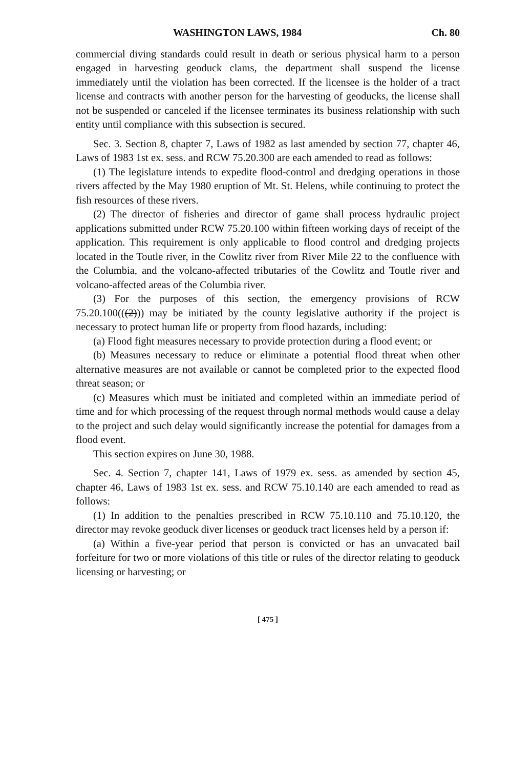WASHINGTON LAWS, 1984 Ch. 80
commercial diving standards could result in death or serious physical harm to a person engaged in harvesting geoduck clams, the department shall suspend the license immediately until the violation has been corrected. If the licensee is the holder of a tract license and contracts with another person for the harvesting of geoducks, the license shall not be suspended or canceled if the licensee terminates its business relationship with such entity until compliance with this subsection is secured.
Sec. 3. Section 8, chapter 7, Laws of 1982 as last amended by section 77, chapter 46, Laws of 1983 1st ex. sess. and RCW 75.20.300 are each amended to read as follows:
(1) The legislature intends to expedite flood-control and dredging operations in those rivers affected by the May 1980 eruption of Mt. St. Helens, while continuing to protect the fish resources of these rivers.
(2) The director of fisheries and director of game shall process hydraulic project applications submitted under RCW 75.20.100 within fifteen working days of receipt of the application. This requirement is only applicable to flood control and dredging projects located in the Toutle river, in the Cowlitz river from River Mile 22 to the confluence with the Columbia, and the volcano-affected tributaries of the Cowlitz and Toutle river and volcano-affected areas of the Columbia river.
(3) For the purposes of this section, the emergency provisions of RCW 75.20.100(((2))) may be initiated by the county legislative authority if the project is necessary to protect human life or property from flood hazards, including:
(a) Flood fight measures necessary to provide protection during a flood event; or
(b) Measures necessary to reduce or eliminate a potential flood threat when other alternative measures are not available or cannot be completed prior to the expected flood threat season; or
(c) Measures which must be initiated and completed within an immediate period of time and for which processing of the request through normal methods would cause a delay to the project and such delay would significantly increase the potential for damages from a flood event.
This section expires on June 30, 1988.
Sec. 4. Section 7, chapter 141, Laws of 1979 ex. sess. as amended by section 45, chapter 46, Laws of 1983 1st ex. sess. and RCW 75.10.140 are each amended to read as follows:
(1) In addition to the penalties prescribed in RCW 75.10.110 and 75.10.120, the director may revoke geoduck diver licenses or geoduck tract licenses held by a person if:
(a) Within a five-year period that person is convicted or has an unvacated bail forfeiture for two or more violations of this title or rules of the director relating to geoduck licensing or harvesting; or
[ 475 ]